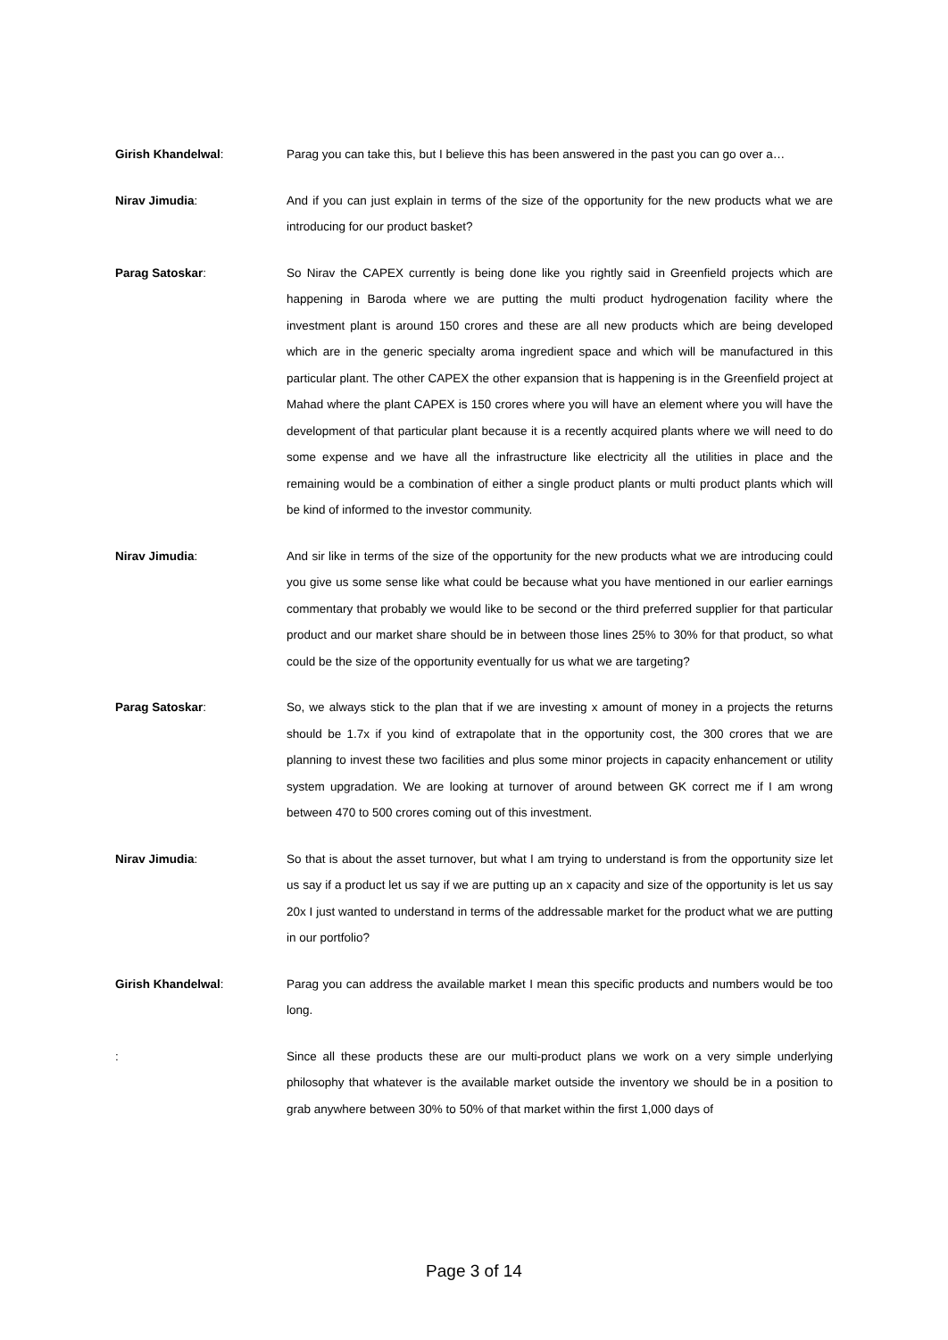Girish Khandelwal: Parag you can take this, but I believe this has been answered in the past you can go over a…
Nirav Jimudia: And if you can just explain in terms of the size of the opportunity for the new products what we are introducing for our product basket?
Parag Satoskar: So Nirav the CAPEX currently is being done like you rightly said in Greenfield projects which are happening in Baroda where we are putting the multi product hydrogenation facility where the investment plant is around 150 crores and these are all new products which are being developed which are in the generic specialty aroma ingredient space and which will be manufactured in this particular plant. The other CAPEX the other expansion that is happening is in the Greenfield project at Mahad where the plant CAPEX is 150 crores where you will have an element where you will have the development of that particular plant because it is a recently acquired plants where we will need to do some expense and we have all the infrastructure like electricity all the utilities in place and the remaining would be a combination of either a single product plants or multi product plants which will be kind of informed to the investor community.
Nirav Jimudia: And sir like in terms of the size of the opportunity for the new products what we are introducing could you give us some sense like what could be because what you have mentioned in our earlier earnings commentary that probably we would like to be second or the third preferred supplier for that particular product and our market share should be in between those lines 25% to 30% for that product, so what could be the size of the opportunity eventually for us what we are targeting?
Parag Satoskar: So, we always stick to the plan that if we are investing x amount of money in a projects the returns should be 1.7x if you kind of extrapolate that in the opportunity cost, the 300 crores that we are planning to invest these two facilities and plus some minor projects in capacity enhancement or utility system upgradation. We are looking at turnover of around between GK correct me if I am wrong between 470 to 500 crores coming out of this investment.
Nirav Jimudia: So that is about the asset turnover, but what I am trying to understand is from the opportunity size let us say if a product let us say if we are putting up an x capacity and size of the opportunity is let us say 20x I just wanted to understand in terms of the addressable market for the product what we are putting in our portfolio?
Girish Khandelwal: Parag you can address the available market I mean this specific products and numbers would be too long.
: Since all these products these are our multi-product plans we work on a very simple underlying philosophy that whatever is the available market outside the inventory we should be in a position to grab anywhere between 30% to 50% of that market within the first 1,000 days of
Page 3 of 14